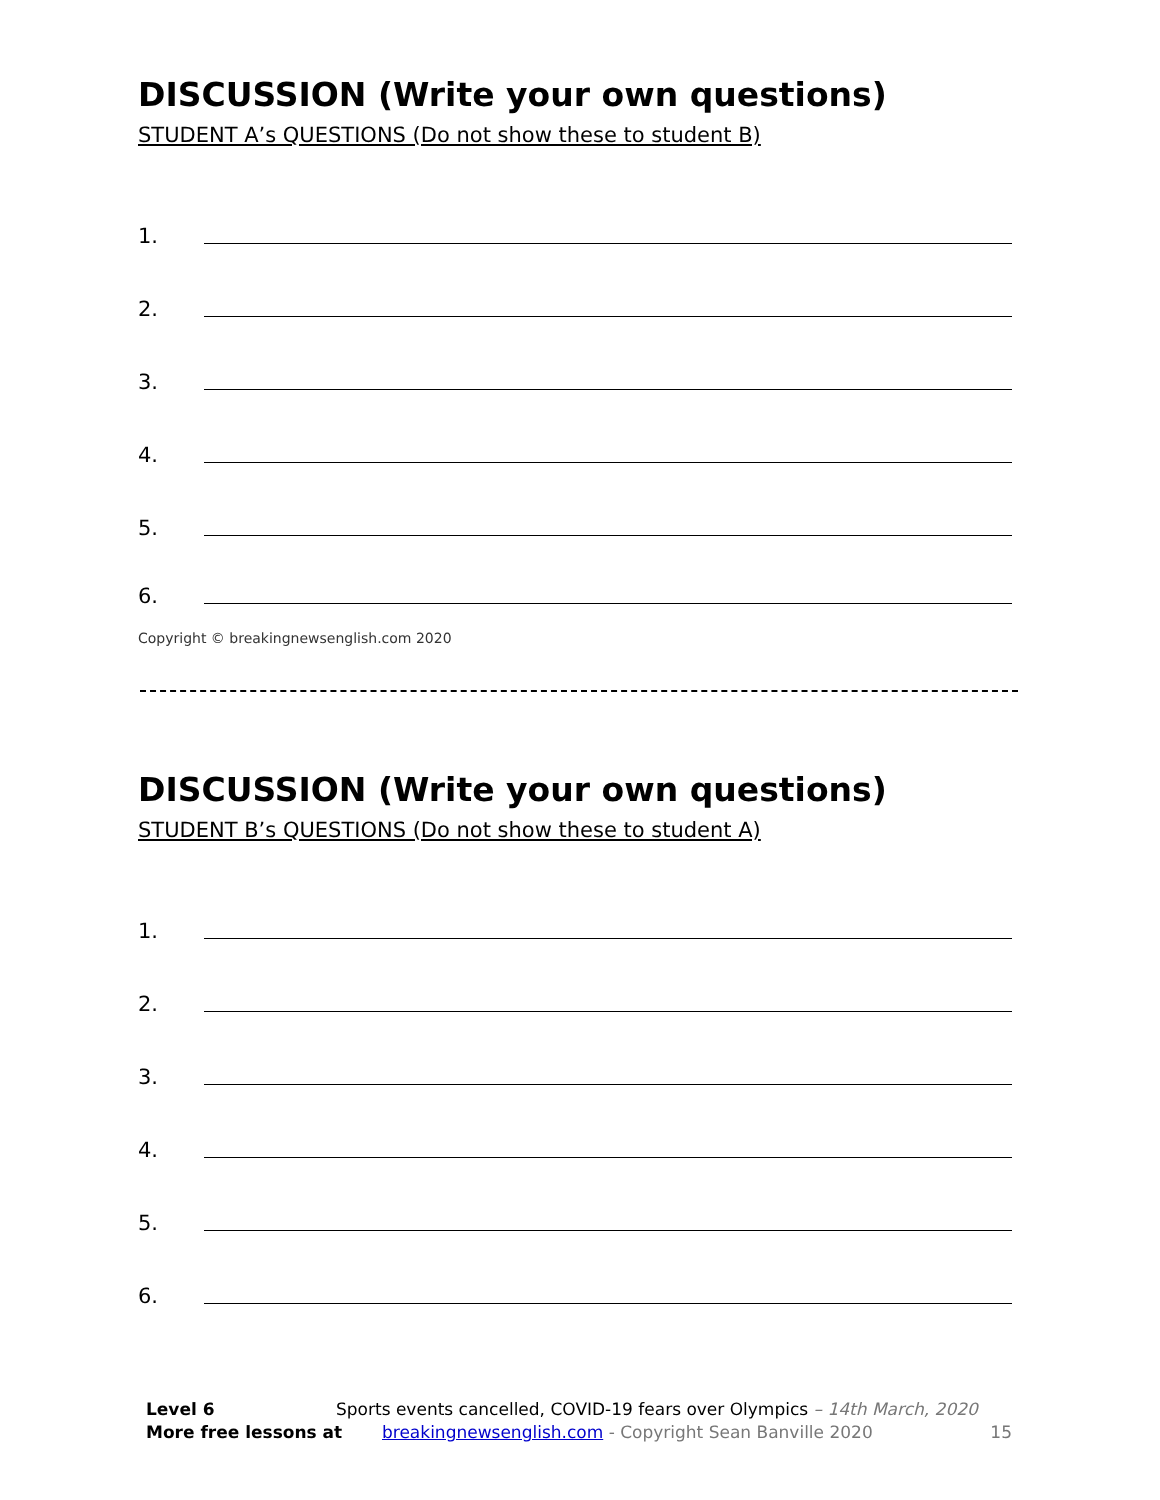DISCUSSION (Write your own questions)
STUDENT A’s QUESTIONS (Do not show these to student B)
1.
2.
3.
4.
5.
6.
Copyright © breakingnewsenglish.com 2020
DISCUSSION (Write your own questions)
STUDENT B’s QUESTIONS (Do not show these to student A)
1.
2.
3.
4.
5.
6.
Level 6 Sports events cancelled, COVID-19 fears over Olympics – 14th March, 2020
More free lessons at breakingnewsenglish.com - Copyright Sean Banville 2020 15